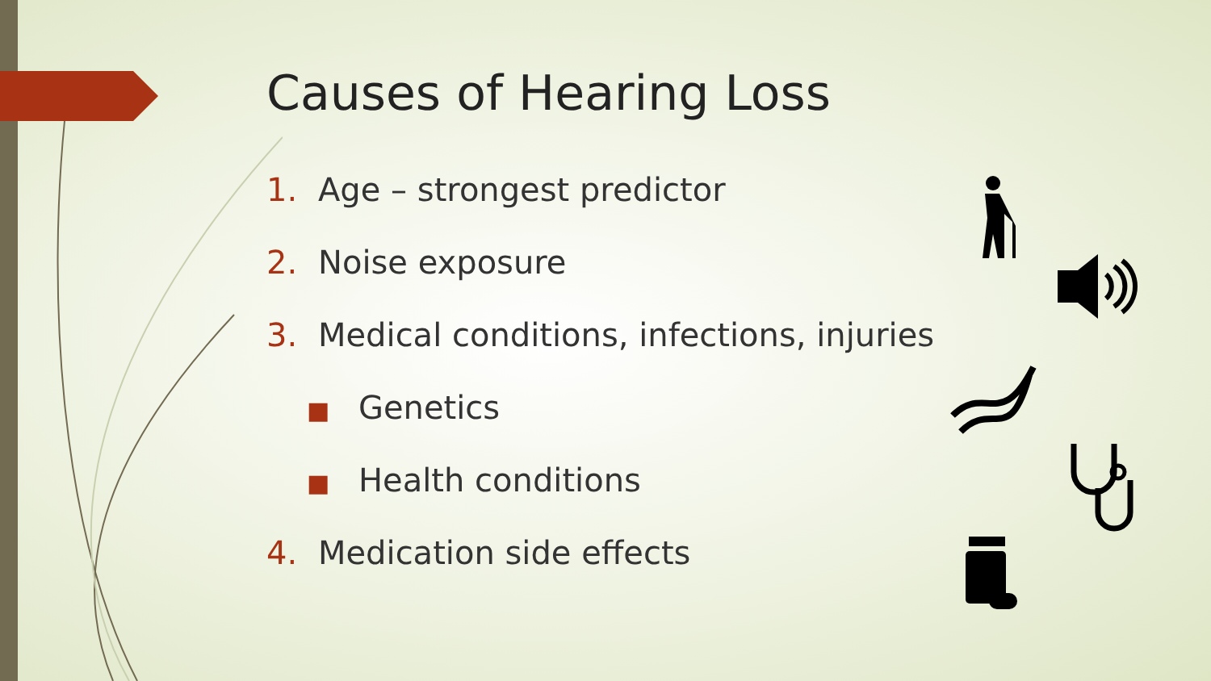Causes of Hearing Loss
1. Age – strongest predictor
2. Noise exposure
3. Medical conditions, infections, injuries
■ Genetics
■ Health conditions
4. Medication side effects